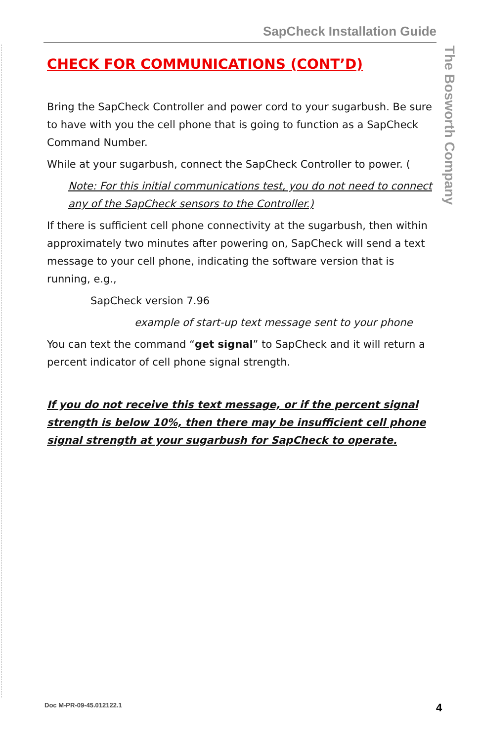SapCheck Installation Guide
The Bosworth Company
CHECK FOR COMMUNICATIONS (CONT’D)
Bring the SapCheck Controller and power cord to your sugarbush. Be sure to have with you the cell phone that is going to function as a SapCheck Command Number.
While at your sugarbush, connect the SapCheck Controller to power. (
Note: For this initial communications test, you do not need to connect any of the SapCheck sensors to the Controller.)
If there is sufficient cell phone connectivity at the sugarbush, then within approximately two minutes after powering on, SapCheck will send a text message to your cell phone, indicating the software version that is running, e.g.,
SapCheck version 7.96
example of start-up text message sent to your phone
You can text the command “get signal” to SapCheck and it will return a percent indicator of cell phone signal strength.
If you do not receive this text message, or if the percent signal strength is below 10%, then there may be insufficient cell phone signal strength at your sugarbush for SapCheck to operate.
Doc M-PR-09-45.012122.1 4